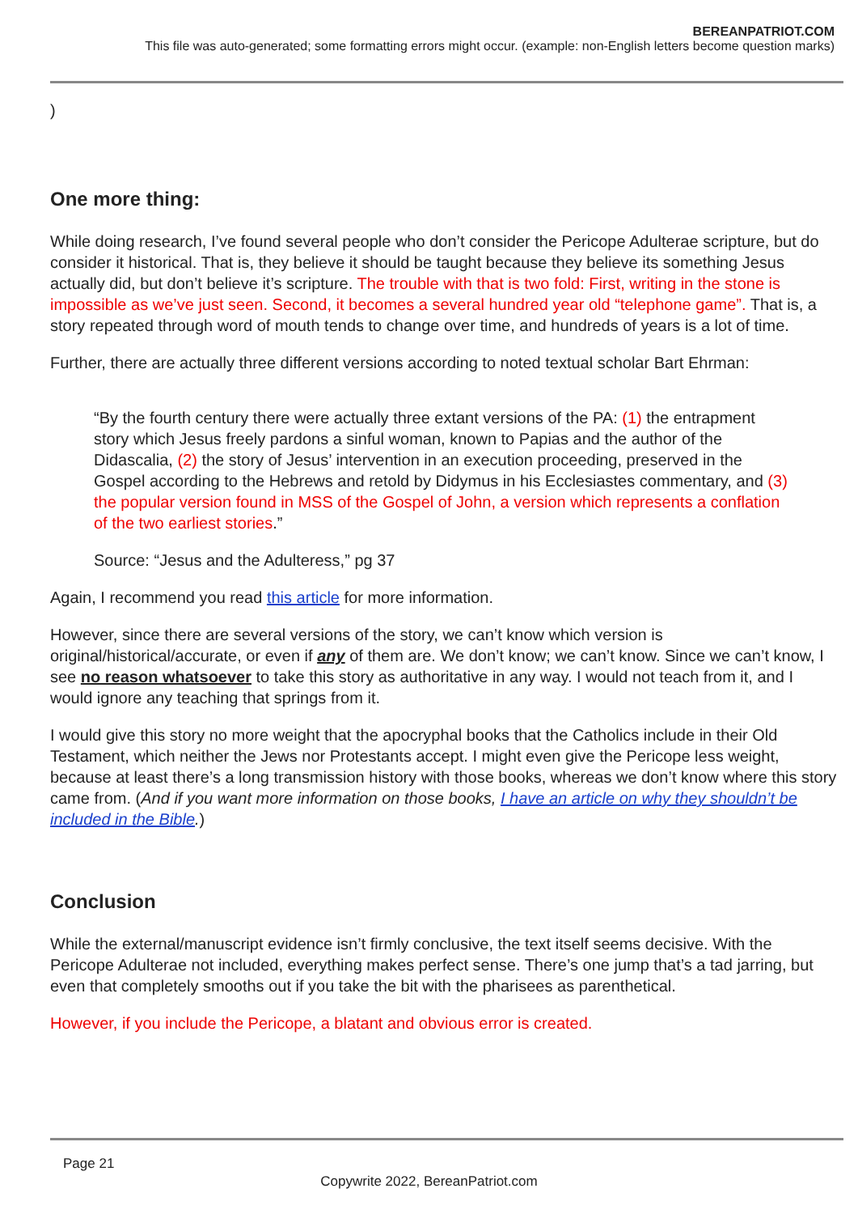BEREANPATRIOT.COM
This file was auto-generated; some formatting errors might occur. (example: non-English letters become question marks)
)
One more thing:
While doing research, I’ve found several people who don’t consider the Pericope Adulterae scripture, but do consider it historical. That is, they believe it should be taught because they believe its something Jesus actually did, but don’t believe it’s scripture. The trouble with that is two fold: First, writing in the stone is impossible as we’ve just seen. Second, it becomes a several hundred year old “telephone game”. That is, a story repeated through word of mouth tends to change over time, and hundreds of years is a lot of time.
Further, there are actually three different versions according to noted textual scholar Bart Ehrman:
“By the fourth century there were actually three extant versions of the PA: (1) the entrapment story which Jesus freely pardons a sinful woman, known to Papias and the author of the Didascalia, (2) the story of Jesus’ intervention in an execution proceeding, preserved in the Gospel according to the Hebrews and retold by Didymus in his Ecclesiastes commentary, and (3) the popular version found in MSS of the Gospel of John, a version which represents a conflation of the two earliest stories.”
Source: “Jesus and the Adulteress,” pg 37
Again, I recommend you read this article for more information.
However, since there are several versions of the story, we can’t know which version is original/historical/accurate, or even if any of them are. We don’t know; we can’t know. Since we can’t know, I see no reason whatsoever to take this story as authoritative in any way. I would not teach from it, and I would ignore any teaching that springs from it.
I would give this story no more weight that the apocryphal books that the Catholics include in their Old Testament, which neither the Jews nor Protestants accept. I might even give the Pericope less weight, because at least there’s a long transmission history with those books, whereas we don’t know where this story came from. (And if you want more information on those books, I have an article on why they shouldn’t be included in the Bible.)
Conclusion
While the external/manuscript evidence isn’t firmly conclusive, the text itself seems decisive. With the Pericope Adulterae not included, everything makes perfect sense. There’s one jump that’s a tad jarring, but even that completely smooths out if you take the bit with the pharisees as parenthetical.
However, if you include the Pericope, a blatant and obvious error is created.
Page 21
Copywrite 2022, BereanPatriot.com